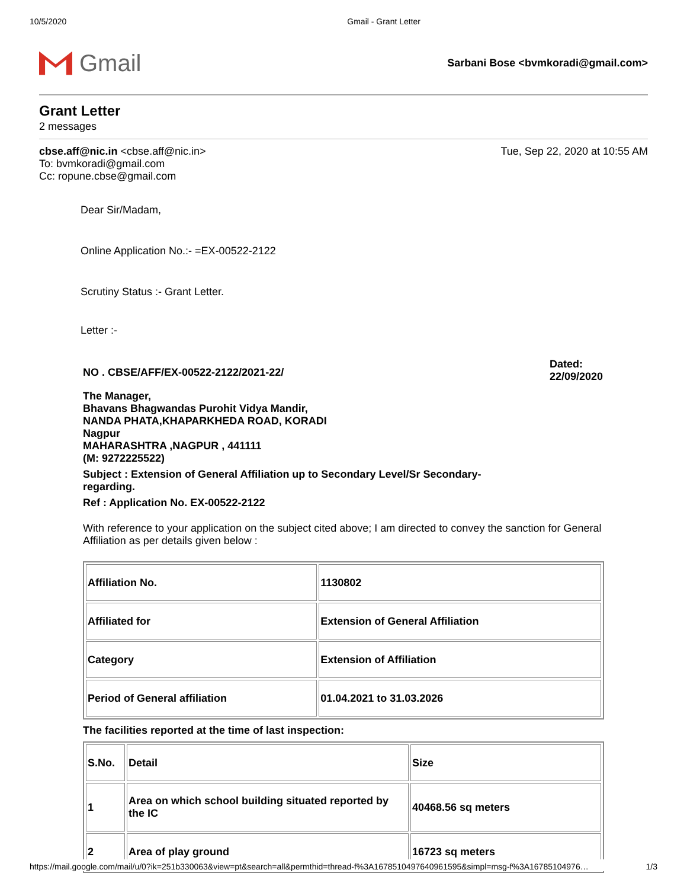10/5/2020 Gmail - Grant Letter
Gmail
Sarbani Bose <bvmkoradi@gmail.com>
Grant Letter
2 messages
cbse.aff@nic.in <cbse.aff@nic.in>
To: bvmkoradi@gmail.com
Cc: ropune.cbse@gmail.com
Tue, Sep 22, 2020 at 10:55 AM
Dear Sir/Madam,
Online Application No.:- =EX-00522-2122
Scrutiny Status :- Grant Letter.
Letter :-
NO . CBSE/AFF/EX-00522-2122/2021-22/
Dated: 22/09/2020
The Manager,
Bhavans Bhagwandas Purohit Vidya Mandir,
NANDA PHATA,KHAPARKHEDA ROAD, KORADI
Nagpur
MAHARASHTRA ,NAGPUR , 441111
(M: 9272225522)
Subject : Extension of General Affiliation up to Secondary Level/Sr Secondary-regarding.
Ref : Application No. EX-00522-2122
With reference to your application on the subject cited above; I am directed to convey the sanction for General Affiliation as per details given below :
| Affiliation No. | 1130802 |
| Affiliated for | Extension of General Affiliation |
| Category | Extension of Affiliation |
| Period of General affiliation | 01.04.2021 to 31.03.2026 |
The facilities reported at the time of last inspection:
| S.No. | Detail | Size |
| 1 | Area on which school building situated reported by the IC | 40468.56 sq meters |
| 2 | Area of play ground | 16723 sq meters |
https://mail.google.com/mail/u/0?ik=251b330063&view=pt&search=all&permthid=thread-f%3A1678510497640961595&simpl=msg-f%3A16785104976… 1/3